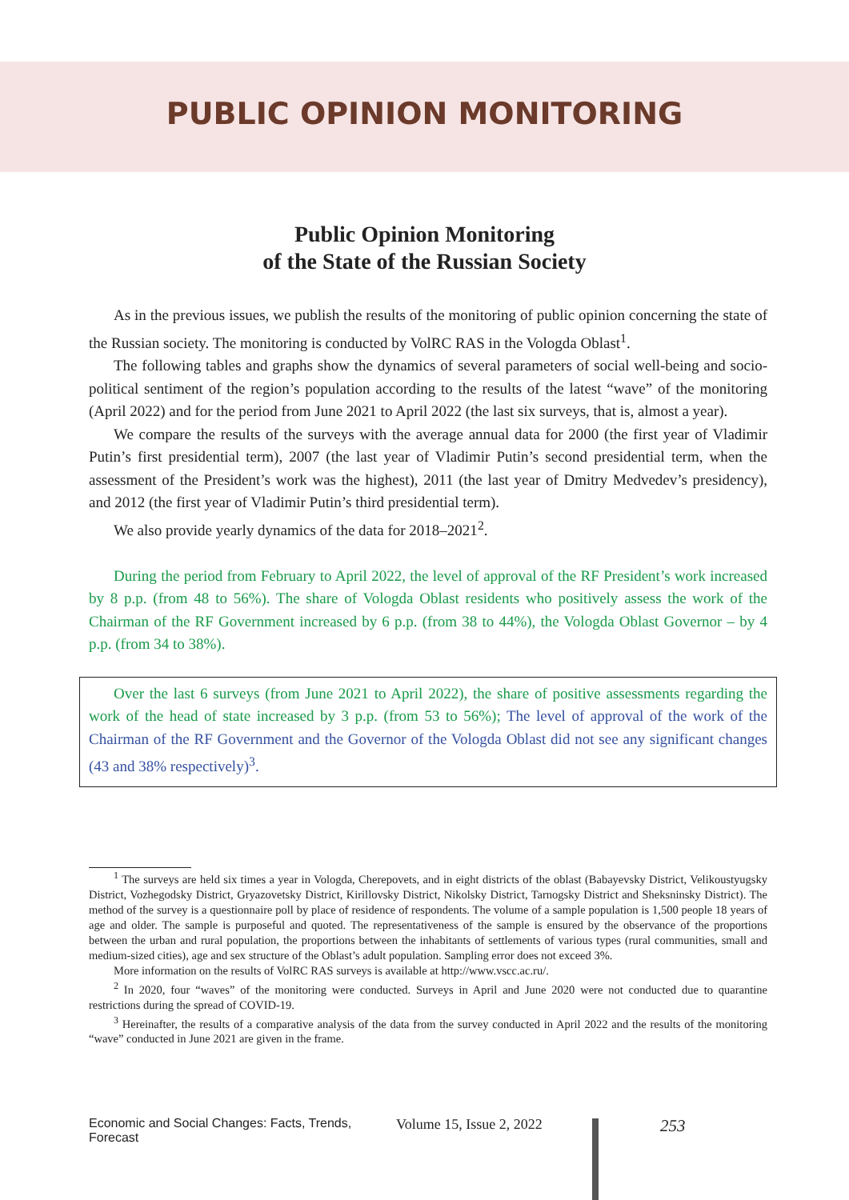PUBLIC OPINION MONITORING
Public Opinion Monitoring
of the State of the Russian Society
As in the previous issues, we publish the results of the monitoring of public opinion concerning the state of the Russian society. The monitoring is conducted by VolRC RAS in the Vologda Oblast<sup>1</sup>.
The following tables and graphs show the dynamics of several parameters of social well-being and socio-political sentiment of the region’s population according to the results of the latest “wave” of the monitoring (April 2022) and for the period from June 2021 to April 2022 (the last six surveys, that is, almost a year).
We compare the results of the surveys with the average annual data for 2000 (the first year of Vladimir Putin’s first presidential term), 2007 (the last year of Vladimir Putin’s second presidential term, when the assessment of the President’s work was the highest), 2011 (the last year of Dmitry Medvedev’s presidency), and 2012 (the first year of Vladimir Putin’s third presidential term).
We also provide yearly dynamics of the data for 2018–2021<sup>2</sup>.
During the period from February to April 2022, the level of approval of the RF President’s work increased by 8 p.p. (from 48 to 56%). The share of Vologda Oblast residents who positively assess the work of the Chairman of the RF Government increased by 6 p.p. (from 38 to 44%), the Vologda Oblast Governor – by 4 p.p. (from 34 to 38%).
Over the last 6 surveys (from June 2021 to April 2022), the share of positive assessments regarding the work of the head of state increased by 3 p.p. (from 53 to 56%); The level of approval of the work of the Chairman of the RF Government and the Governor of the Vologda Oblast did not see any significant changes (43 and 38% respectively)<sup>3</sup>.
<sup>1</sup> The surveys are held six times a year in Vologda, Cherepovets, and in eight districts of the oblast (Babayevsky District, Velikoustyugsky District, Vozhegodsky District, Gryazovetsky District, Kirillovsky District, Nikolsky District, Tarnogsky District and Sheksninsky District). The method of the survey is a questionnaire poll by place of residence of respondents. The volume of a sample population is 1,500 people 18 years of age and older. The sample is purposeful and quoted. The representativeness of the sample is ensured by the observance of the proportions between the urban and rural population, the proportions between the inhabitants of settlements of various types (rural communities, small and medium-sized cities), age and sex structure of the Oblast’s adult population. Sampling error does not exceed 3%.
More information on the results of VolRC RAS surveys is available at http://www.vscc.ac.ru/.
<sup>2</sup> In 2020, four “waves” of the monitoring were conducted. Surveys in April and June 2020 were not conducted due to quarantine restrictions during the spread of COVID-19.
<sup>3</sup> Hereinafter, the results of a comparative analysis of the data from the survey conducted in April 2022 and the results of the monitoring “wave” conducted in June 2021 are given in the frame.
Economic and Social Changes: Facts, Trends, Forecast Volume 15, Issue 2, 2022 253